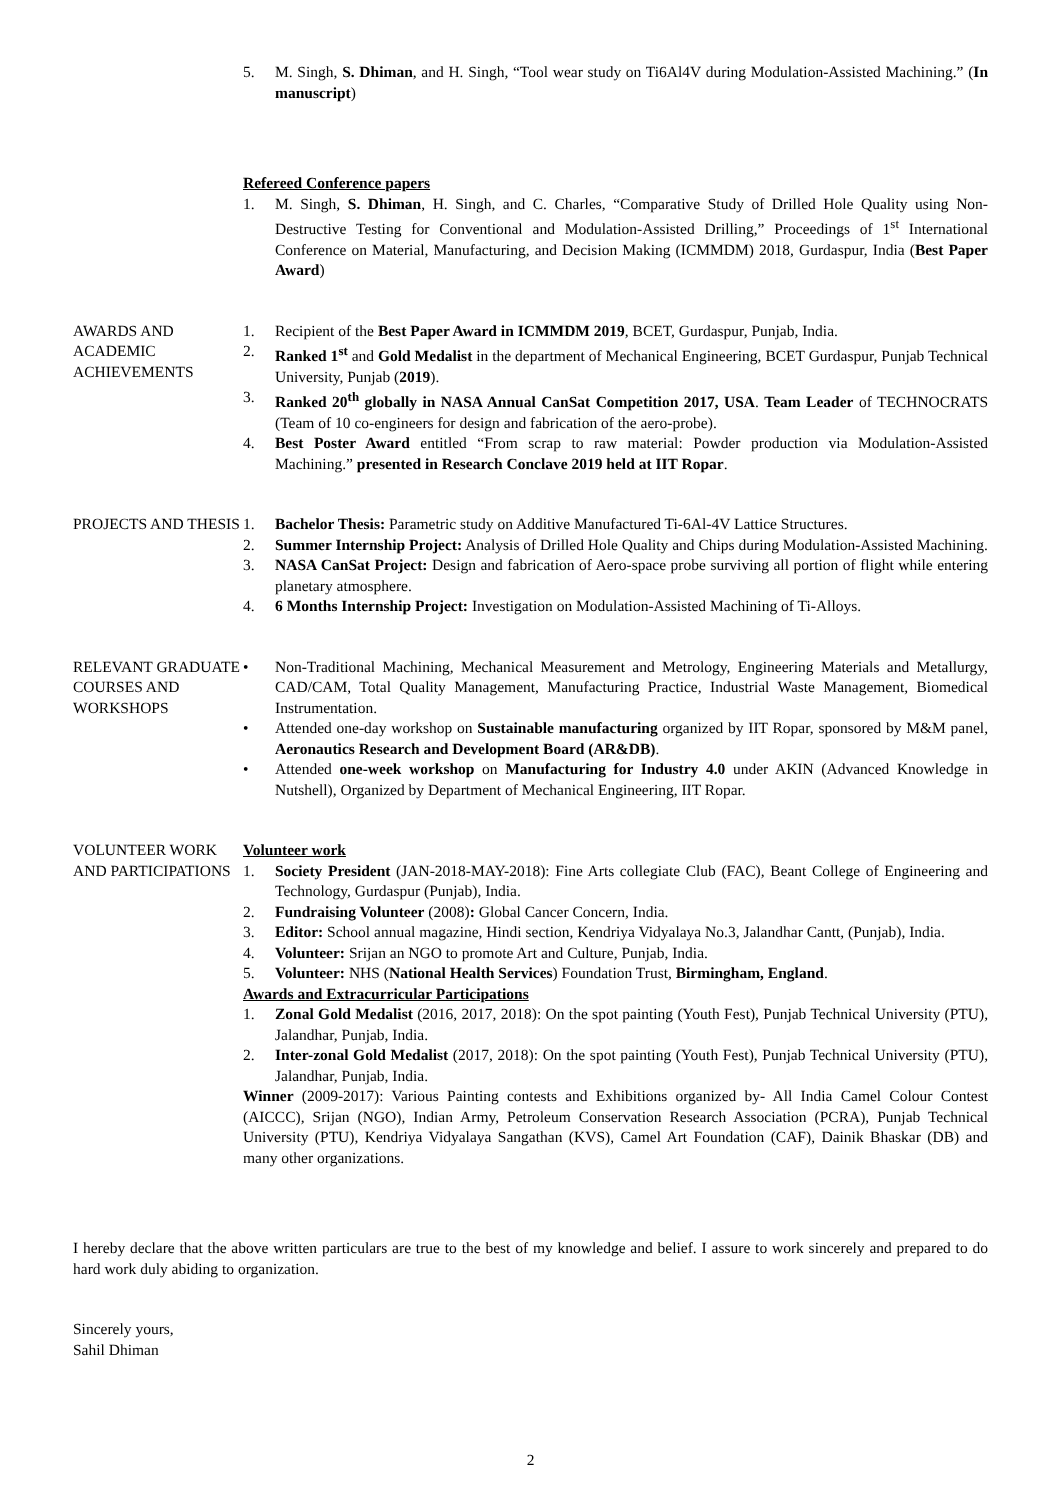5. M. Singh, S. Dhiman, and H. Singh, “Tool wear study on Ti6Al4V during Modulation-Assisted Machining.” (In manuscript)
Refereed Conference papers
1. M. Singh, S. Dhiman, H. Singh, and C. Charles, “Comparative Study of Drilled Hole Quality using Non-Destructive Testing for Conventional and Modulation-Assisted Drilling,” Proceedings of 1<sup>st</sup> International Conference on Material, Manufacturing, and Decision Making (ICMMDM) 2018, Gurdaspur, India (Best Paper Award)
AWARDS AND ACADEMIC ACHIEVEMENTS
1. Recipient of the Best Paper Award in ICMMDM 2019, BCET, Gurdaspur, Punjab, India.
2. Ranked 1<sup>st</sup> and Gold Medalist in the department of Mechanical Engineering, BCET Gurdaspur, Punjab Technical University, Punjab (2019).
3. Ranked 20<sup>th</sup> globally in NASA Annual CanSat Competition 2017, USA. Team Leader of TECHNOCRATS (Team of 10 co-engineers for design and fabrication of the aero-probe).
4. Best Poster Award entitled “From scrap to raw material: Powder production via Modulation-Assisted Machining.” presented in Research Conclave 2019 held at IIT Ropar.
PROJECTS AND THESIS
1. Bachelor Thesis: Parametric study on Additive Manufactured Ti-6Al-4V Lattice Structures.
2. Summer Internship Project: Analysis of Drilled Hole Quality and Chips during Modulation-Assisted Machining.
3. NASA CanSat Project: Design and fabrication of Aero-space probe surviving all portion of flight while entering planetary atmosphere.
4. 6 Months Internship Project: Investigation on Modulation-Assisted Machining of Ti-Alloys.
RELEVANT GRADUATE COURSES AND WORKSHOPS
• Non-Traditional Machining, Mechanical Measurement and Metrology, Engineering Materials and Metallurgy, CAD/CAM, Total Quality Management, Manufacturing Practice, Industrial Waste Management, Biomedical Instrumentation.
• Attended one-day workshop on Sustainable manufacturing organized by IIT Ropar, sponsored by M&M panel, Aeronautics Research and Development Board (AR&DB).
• Attended one-week workshop on Manufacturing for Industry 4.0 under AKIN (Advanced Knowledge in Nutshell), Organized by Department of Mechanical Engineering, IIT Ropar.
VOLUNTEER WORK AND PARTICIPATIONS
Volunteer work
1. Society President (JAN-2018-MAY-2018): Fine Arts collegiate Club (FAC), Beant College of Engineering and Technology, Gurdaspur (Punjab), India.
2. Fundraising Volunteer (2008): Global Cancer Concern, India.
3. Editor: School annual magazine, Hindi section, Kendriya Vidyalaya No.3, Jalandhar Cantt, (Punjab), India.
4. Volunteer: Srijan an NGO to promote Art and Culture, Punjab, India.
5. Volunteer: NHS (National Health Services) Foundation Trust, Birmingham, England.
Awards and Extracurricular Participations
1. Zonal Gold Medalist (2016, 2017, 2018): On the spot painting (Youth Fest), Punjab Technical University (PTU), Jalandhar, Punjab, India.
2. Inter-zonal Gold Medalist (2017, 2018): On the spot painting (Youth Fest), Punjab Technical University (PTU), Jalandhar, Punjab, India.
Winner (2009-2017): Various Painting contests and Exhibitions organized by- All India Camel Colour Contest (AICCC), Srijan (NGO), Indian Army, Petroleum Conservation Research Association (PCRA), Punjab Technical University (PTU), Kendriya Vidyalaya Sangathan (KVS), Camel Art Foundation (CAF), Dainik Bhaskar (DB) and many other organizations.
I hereby declare that the above written particulars are true to the best of my knowledge and belief. I assure to work sincerely and prepared to do hard work duly abiding to organization.
Sincerely yours,
Sahil Dhiman
2